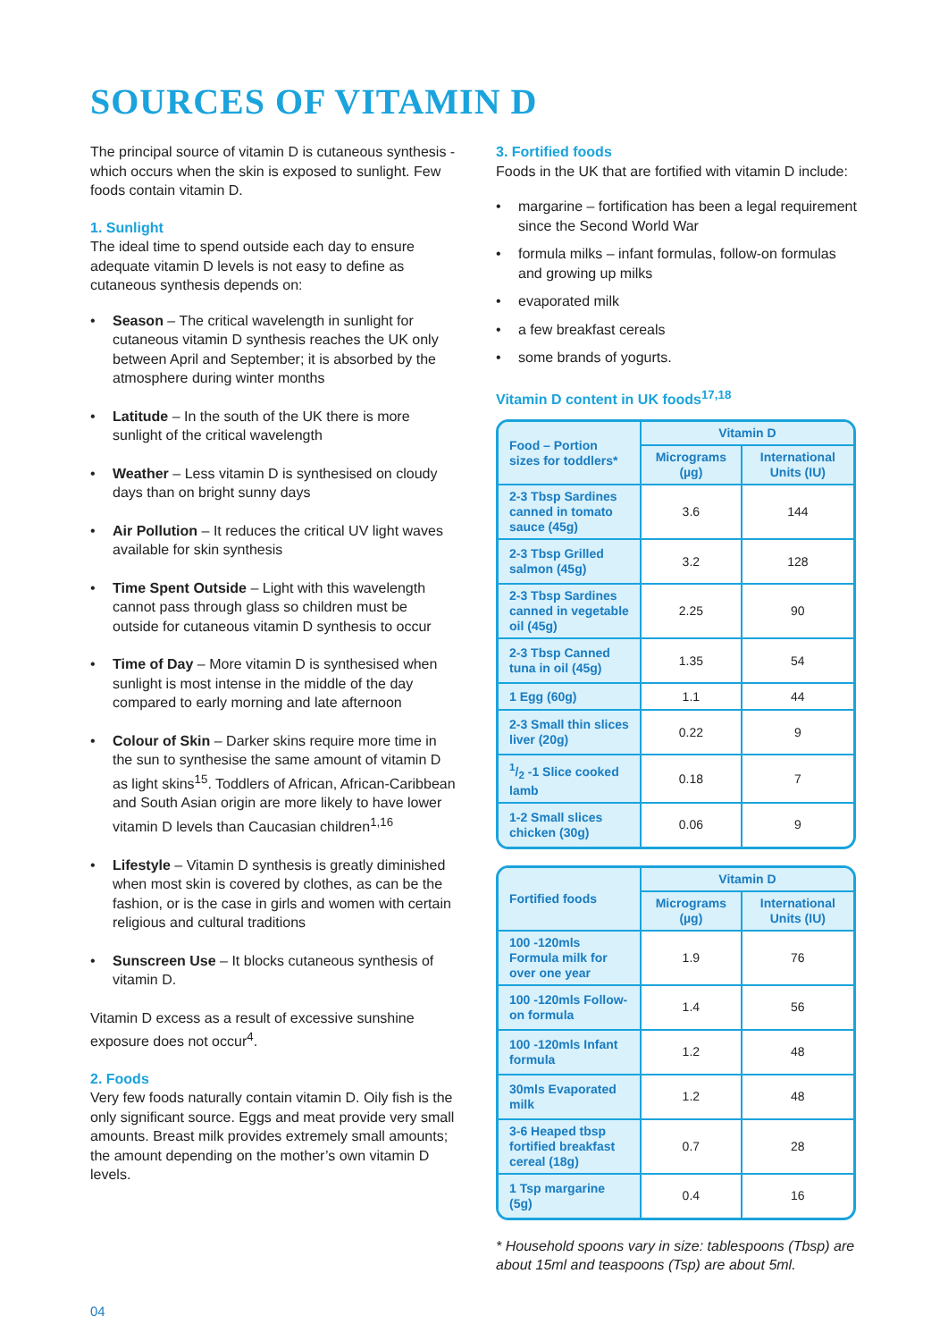SOURCES OF VITAMIN D
The principal source of vitamin D is cutaneous synthesis - which occurs when the skin is exposed to sunlight. Few foods contain vitamin D.
1. Sunlight
The ideal time to spend outside each day to ensure adequate vitamin D levels is not easy to define as cutaneous synthesis depends on:
• Season – The critical wavelength in sunlight for cutaneous vitamin D synthesis reaches the UK only between April and September; it is absorbed by the atmosphere during winter months
• Latitude – In the south of the UK there is more sunlight of the critical wavelength
• Weather – Less vitamin D is synthesised on cloudy days than on bright sunny days
• Air Pollution – It reduces the critical UV light waves available for skin synthesis
• Time Spent Outside – Light with this wavelength cannot pass through glass so children must be outside for cutaneous vitamin D synthesis to occur
• Time of Day – More vitamin D is synthesised when sunlight is most intense in the middle of the day compared to early morning and late afternoon
• Colour of Skin – Darker skins require more time in the sun to synthesise the same amount of vitamin D as light skins<sup>15</sup>. Toddlers of African, African-Caribbean and South Asian origin are more likely to have lower vitamin D levels than Caucasian children<sup>1,16</sup>
• Lifestyle – Vitamin D synthesis is greatly diminished when most skin is covered by clothes, as can be the fashion, or is the case in girls and women with certain religious and cultural traditions
• Sunscreen Use – It blocks cutaneous synthesis of vitamin D.
Vitamin D excess as a result of excessive sunshine exposure does not occur<sup>4</sup>.
2. Foods
Very few foods naturally contain vitamin D. Oily fish is the only significant source. Eggs and meat provide very small amounts. Breast milk provides extremely small amounts; the amount depending on the mother’s own vitamin D levels.
3. Fortified foods
Foods in the UK that are fortified with vitamin D include:
• margarine – fortification has been a legal requirement since the Second World War
• formula milks – infant formulas, follow-on formulas and growing up milks
• evaporated milk
• a few breakfast cereals
• some brands of yogurts.
Vitamin D content in UK foods<sup>17,18</sup>
| Food – Portion sizes for toddlers* | Vitamin D | |
| | Micrograms (µg) | International Units (IU) |
| 2-3 Tbsp Sardines canned in tomato sauce (45g) | 3.6 | 144 |
| 2-3 Tbsp Grilled salmon (45g) | 3.2 | 128 |
| 2-3 Tbsp Sardines canned in vegetable oil (45g) | 2.25 | 90 |
| 2-3 Tbsp Canned tuna in oil (45g) | 1.35 | 54 |
| 1 Egg (60g) | 1.1 | 44 |
| 2-3 Small thin slices liver (20g) | 0.22 | 9 |
| 1/2 -1 Slice cooked lamb | 0.18 | 7 |
| 1-2 Small slices chicken (30g) | 0.06 | 9 |
| Fortified foods | Vitamin D | |
| | Micrograms (µg) | International Units (IU) |
| 100 -120mls Formula milk for over one year | 1.9 | 76 |
| 100 -120mls Follow-on formula | 1.4 | 56 |
| 100 -120mls Infant formula | 1.2 | 48 |
| 30mls Evaporated milk | 1.2 | 48 |
| 3-6 Heaped tbsp fortified breakfast cereal (18g) | 0.7 | 28 |
| 1 Tsp margarine (5g) | 0.4 | 16 |
* Household spoons vary in size: tablespoons (Tbsp) are about 15ml and teaspoons (Tsp) are about 5ml.
04